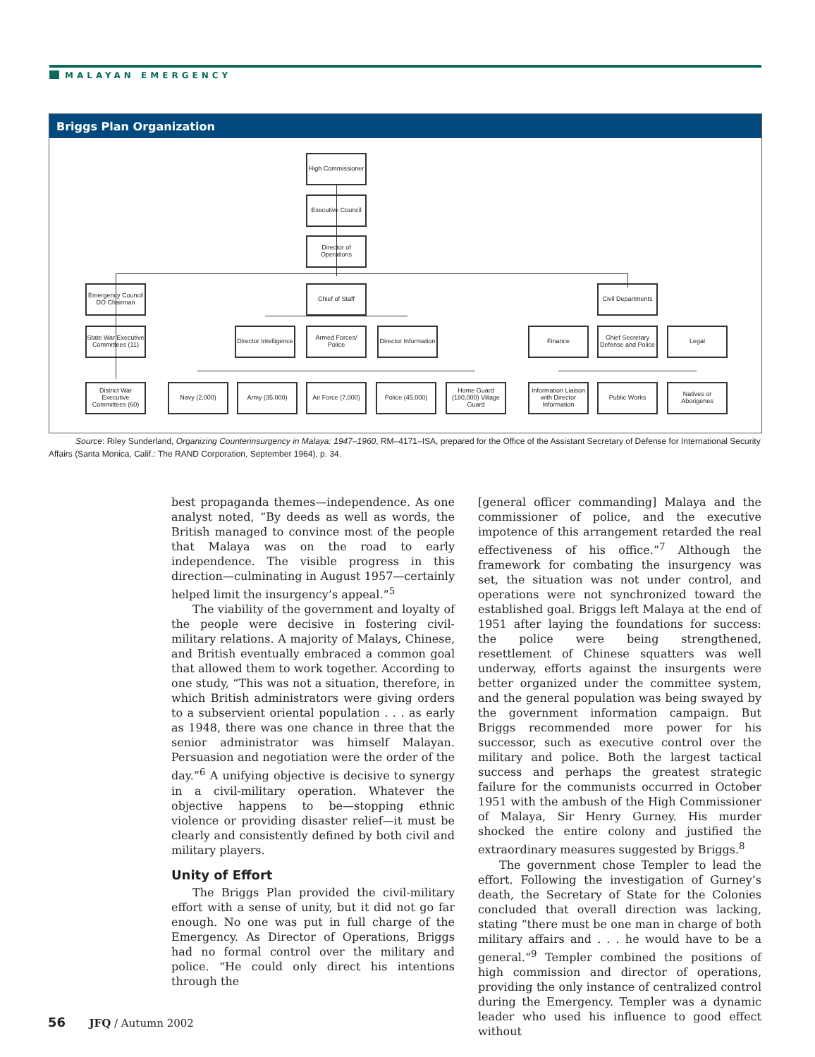MALAYAN EMERGENCY
Briggs Plan Organization
High Commissioner
Executive Council
Director of Operations
Emergency Council DO Chairman
Chief of Staff
Civil Departments
State War Executive Committees (11)
Director Intelligence
Armed Forces/ Police
Director Information
Finance
Chief Secretary Defense and Police
Legal
District War Executive Committees (60)
Navy (2,000) Army (35,000)
Air Force (7,000)
Police (45,000)
Home Guard (180,000) Village Guard
Information Liaison with Director Information
Public Works
Natives or Aborigenes
Source: Riley Sunderland, Organizing Counterinsurgency in Malaya: 1947–1960, RM–4171–ISA, prepared for the Office of the Assistant Secretary of Defense for International Security Affairs (Santa Monica, Calif.: The RAND Corporation, September 1964), p. 34.
best propaganda themes—independence. As one analyst noted, “By deeds as well as words, the British managed to convince most of the people that Malaya was on the road to early independence. The visible progress in this direction—culminating in August 1957—certainly helped limit the insurgency’s appeal.”<sup>5</sup>
The viability of the government and loyalty of the people were decisive in fostering civil-military relations. A majority of Malays, Chinese, and British eventually embraced a common goal that allowed them to work together. According to one study, “This was not a situation, therefore, in which British administrators were giving orders to a subservient oriental population . . . as early as 1948, there was one chance in three that the senior administrator was himself Malayan. Persuasion and negotiation were the order of the day.”<sup>6</sup> A unifying objective is decisive to synergy in a civil-military operation. Whatever the objective happens to be—stopping ethnic violence or providing disaster relief—it must be clearly and consistently defined by both civil and military players.
Unity of Effort
The Briggs Plan provided the civil-military effort with a sense of unity, but it did not go far enough. No one was put in full charge of the Emergency. As Director of Operations, Briggs had no formal control over the military and police. “He could only direct his intentions through the
[general officer commanding] Malaya and the commissioner of police, and the executive impotence of this arrangement retarded the real effectiveness of his office.”<sup>7</sup> Although the framework for combating the insurgency was set, the situation was not under control, and operations were not synchronized toward the established goal. Briggs left Malaya at the end of 1951 after laying the foundations for success: the police were being strengthened, resettlement of Chinese squatters was well underway, efforts against the insurgents were better organized under the committee system, and the general population was being swayed by the government information campaign. But Briggs recommended more power for his successor, such as executive control over the military and police. Both the largest tactical success and perhaps the greatest strategic failure for the communists occurred in October 1951 with the ambush of the High Commissioner of Malaya, Sir Henry Gurney. His murder shocked the entire colony and justified the extraordinary measures suggested by Briggs.<sup>8</sup>
The government chose Templer to lead the effort. Following the investigation of Gurney’s death, the Secretary of State for the Colonies concluded that overall direction was lacking, stating “there must be one man in charge of both military affairs and . . . he would have to be a general.”<sup>9</sup> Templer combined the positions of high commission and director of operations, providing the only instance of centralized control during the Emergency. Templer was a dynamic leader who used his influence to good effect without
56 JFQ / Autumn 2002